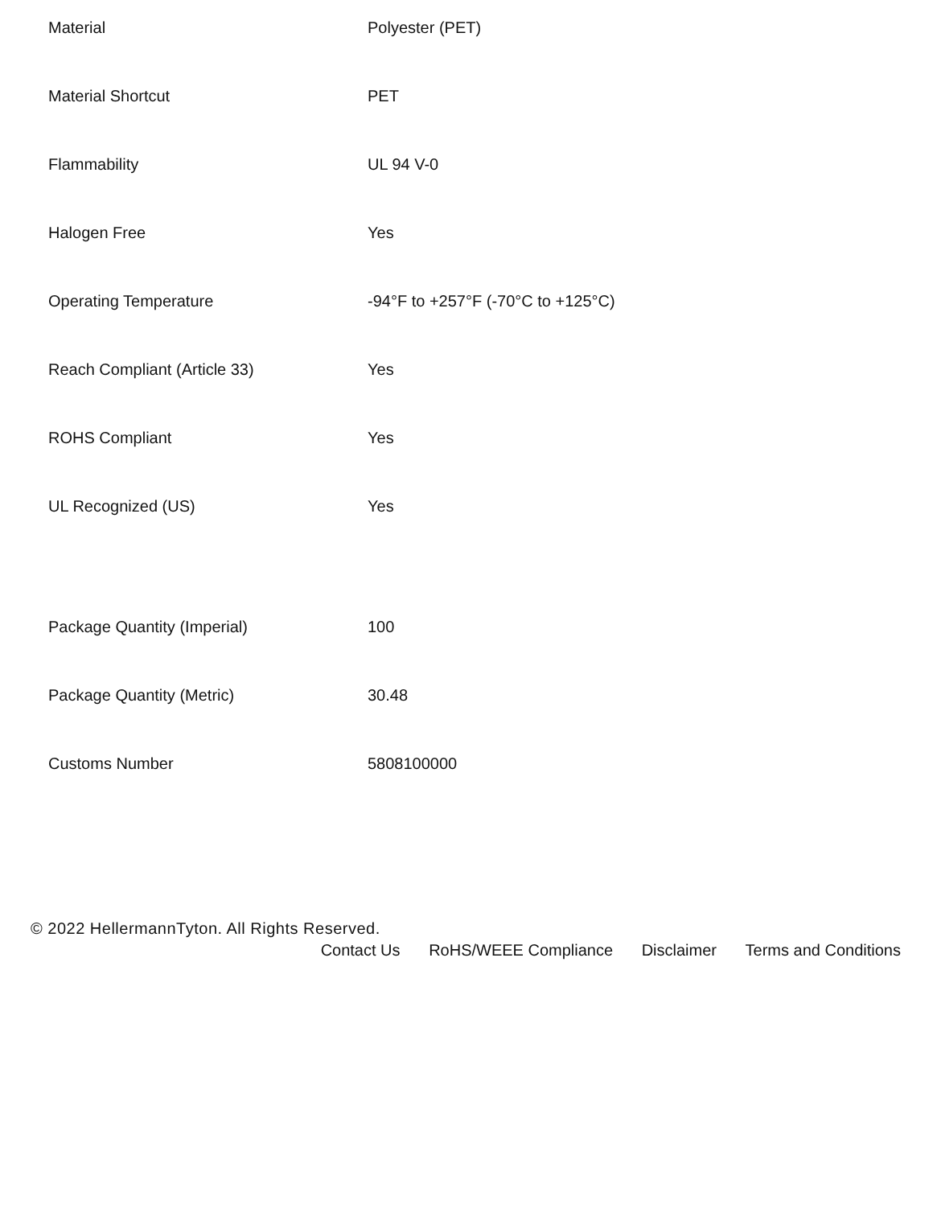| Material | Polyester (PET) |
| Material Shortcut | PET |
| Flammability | UL 94 V-0 |
| Halogen Free | Yes |
| Operating Temperature | -94°F to +257°F (-70°C to +125°C) |
| Reach Compliant (Article 33) | Yes |
| ROHS Compliant | Yes |
| UL Recognized (US) | Yes |
| Package Quantity (Imperial) | 100 |
| Package Quantity (Metric) | 30.48 |
| Customs Number | 5808100000 |
© 2022 HellermannTyton. All Rights Reserved.
Contact Us RoHS/WEEE Compliance Disclaimer Terms and Conditions